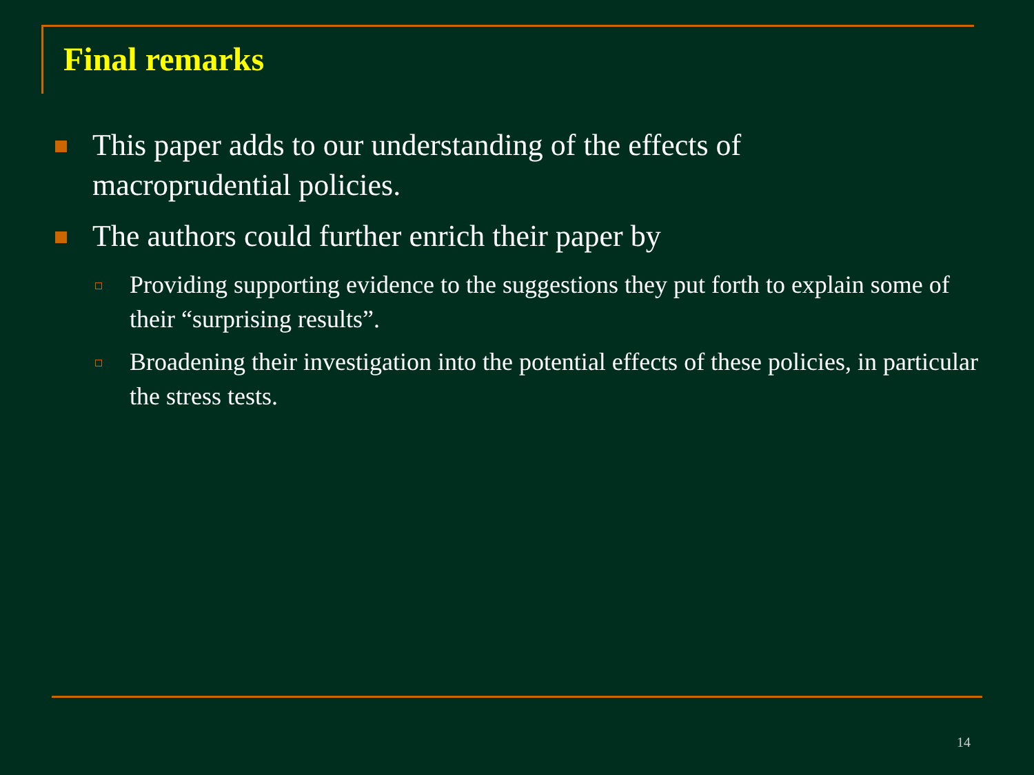Final remarks
This paper adds to our understanding of the effects of macroprudential policies.
The authors could further enrich their paper by
Providing supporting evidence to the suggestions they put forth to explain some of their “surprising results”.
Broadening their investigation into the potential effects of these policies, in particular the stress tests.
14